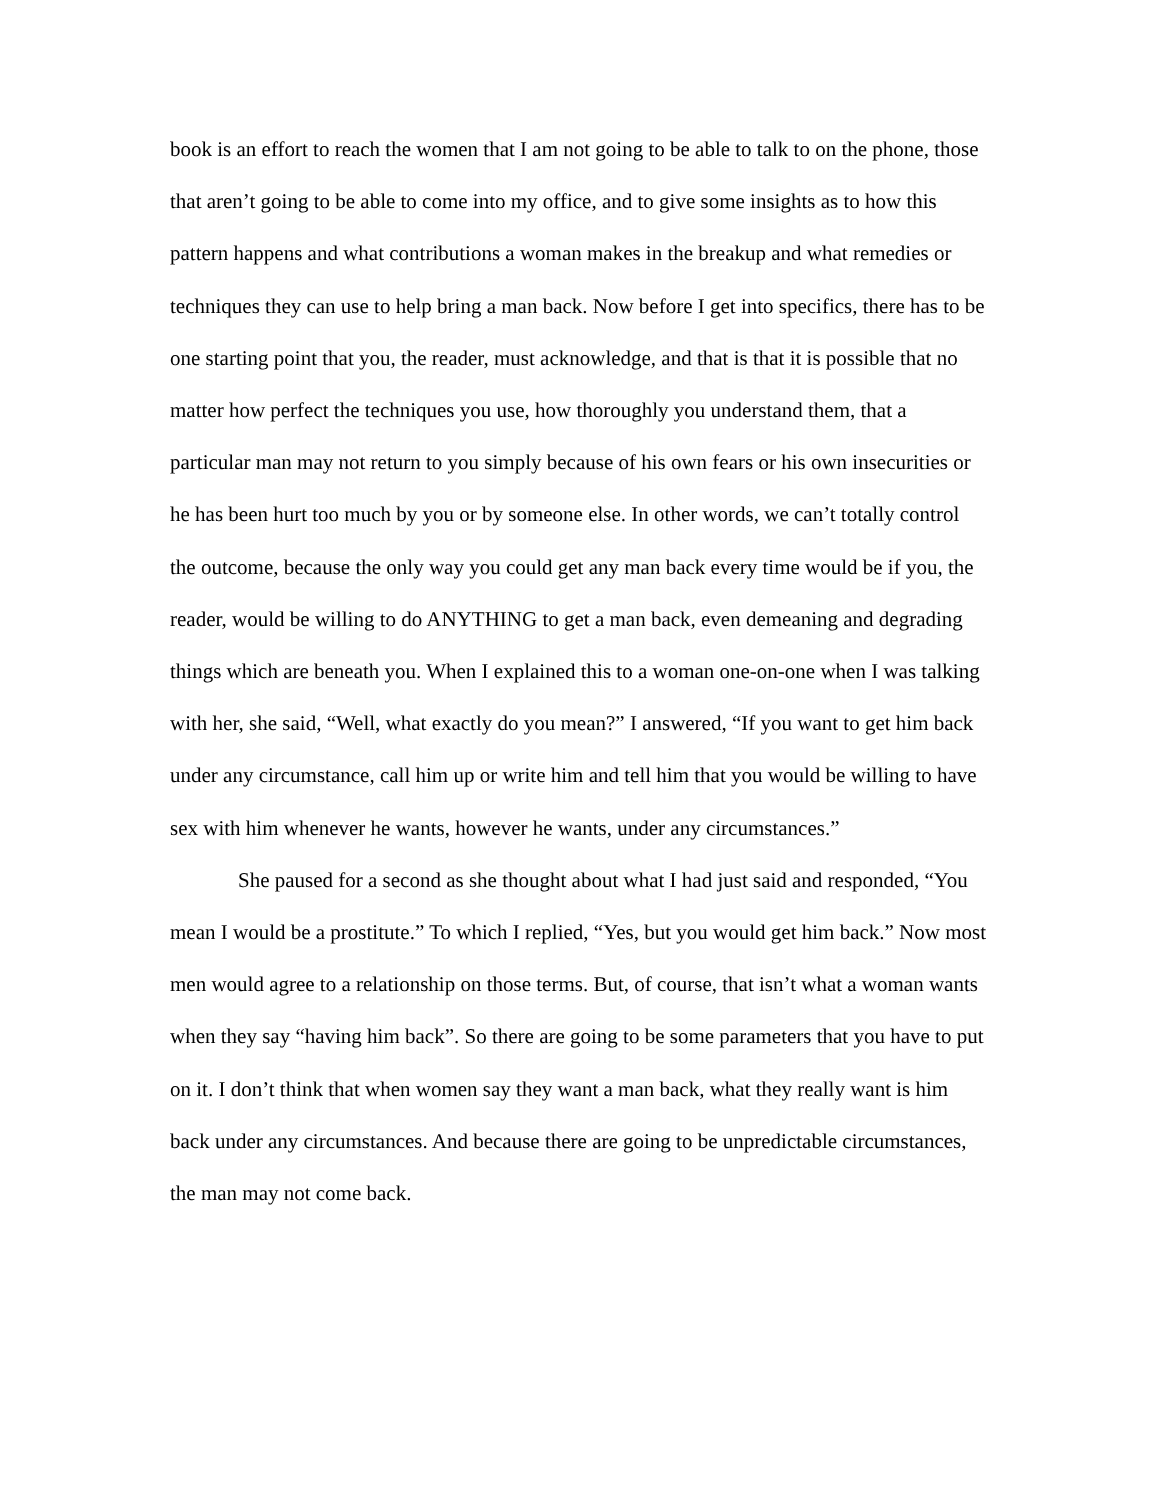book is an effort to reach the women that I am not going to be able to talk to on the phone, those that aren’t going to be able to come into my office, and to give some insights as to how this pattern happens and what contributions a woman makes in the breakup and what remedies or techniques they can use to help bring a man back. Now before I get into specifics, there has to be one starting point that you, the reader, must acknowledge, and that is that it is possible that no matter how perfect the techniques you use, how thoroughly you understand them, that a particular man may not return to you simply because of his own fears or his own insecurities or he has been hurt too much by you or by someone else. In other words, we can’t totally control the outcome, because the only way you could get any man back every time would be if you, the reader, would be willing to do ANYTHING to get a man back, even demeaning and degrading things which are beneath you. When I explained this to a woman one-on-one when I was talking with her, she said, “Well, what exactly do you mean?” I answered, “If you want to get him back under any circumstance, call him up or write him and tell him that you would be willing to have sex with him whenever he wants, however he wants, under any circumstances.”
She paused for a second as she thought about what I had just said and responded, “You mean I would be a prostitute.” To which I replied, “Yes, but you would get him back.” Now most men would agree to a relationship on those terms. But, of course, that isn’t what a woman wants when they say “having him back”. So there are going to be some parameters that you have to put on it. I don’t think that when women say they want a man back, what they really want is him back under any circumstances. And because there are going to be unpredictable circumstances, the man may not come back.